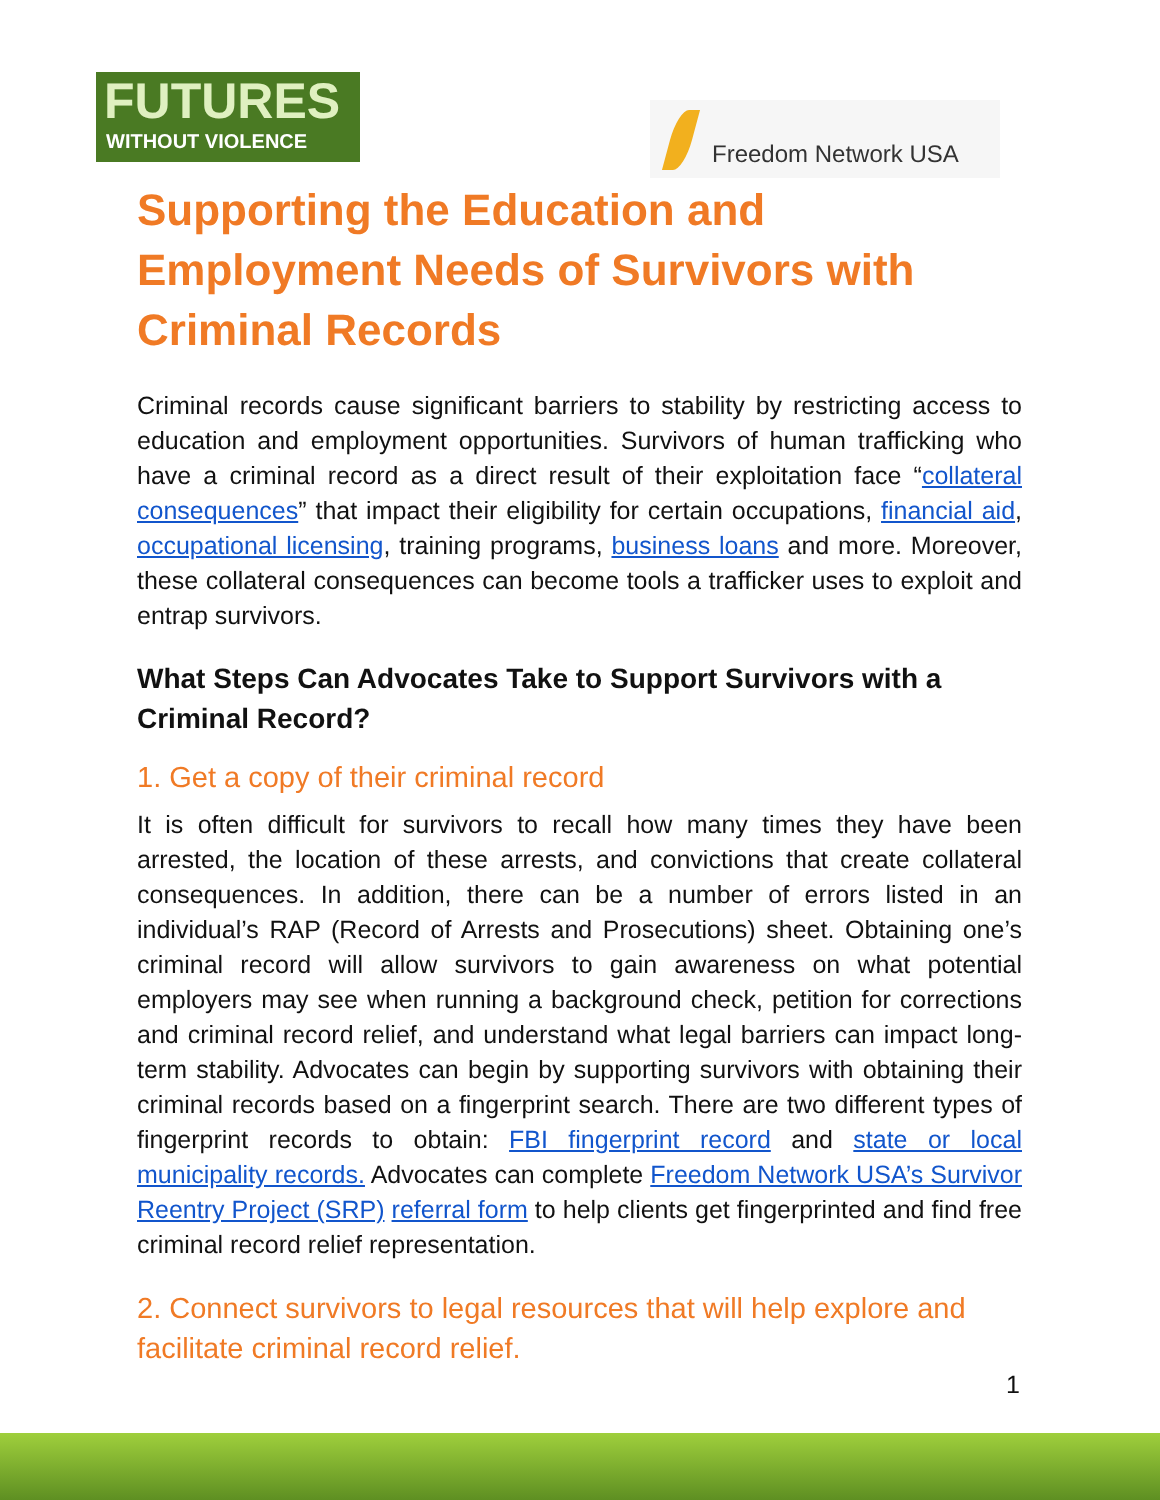FUTURES
WITHOUT VIOLENCE
Freedom Network USA
Supporting the Education and Employment Needs of Survivors with Criminal Records
Criminal records cause significant barriers to stability by restricting access to education and employment opportunities. Survivors of human trafficking who have a criminal record as a direct result of their exploitation face “collateral consequences” that impact their eligibility for certain occupations, financial aid, occupational licensing, training programs, business loans and more. Moreover, these collateral consequences can become tools a trafficker uses to exploit and entrap survivors.
What Steps Can Advocates Take to Support Survivors with a Criminal Record?
1. Get a copy of their criminal record
It is often difficult for survivors to recall how many times they have been arrested, the location of these arrests, and convictions that create collateral consequences. In addition, there can be a number of errors listed in an individual’s RAP (Record of Arrests and Prosecutions) sheet. Obtaining one’s criminal record will allow survivors to gain awareness on what potential employers may see when running a background check, petition for corrections and criminal record relief, and understand what legal barriers can impact long-term stability. Advocates can begin by supporting survivors with obtaining their criminal records based on a fingerprint search. There are two different types of fingerprint records to obtain: FBI fingerprint record and state or local municipality records. Advocates can complete Freedom Network USA’s Survivor Reentry Project (SRP) referral form to help clients get fingerprinted and find free criminal record relief representation.
2. Connect survivors to legal resources that will help explore and facilitate criminal record relief.
1